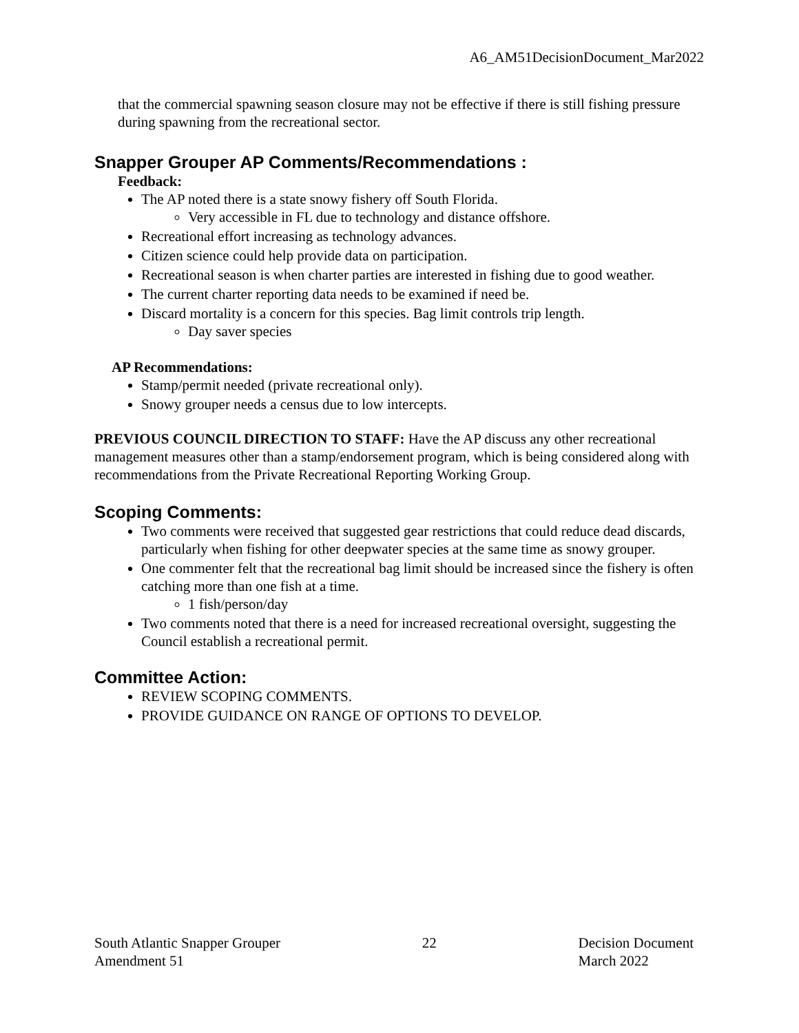A6_AM51DecisionDocument_Mar2022
that the commercial spawning season closure may not be effective if there is still fishing pressure during spawning from the recreational sector.
Snapper Grouper AP Comments/Recommendations :
Feedback:
The AP noted there is a state snowy fishery off South Florida.
Very accessible in FL due to technology and distance offshore.
Recreational effort increasing as technology advances.
Citizen science could help provide data on participation.
Recreational season is when charter parties are interested in fishing due to good weather.
The current charter reporting data needs to be examined if need be.
Discard mortality is a concern for this species. Bag limit controls trip length.
Day saver species
AP Recommendations:
Stamp/permit needed (private recreational only).
Snowy grouper needs a census due to low intercepts.
PREVIOUS COUNCIL DIRECTION TO STAFF: Have the AP discuss any other recreational management measures other than a stamp/endorsement program, which is being considered along with recommendations from the Private Recreational Reporting Working Group.
Scoping Comments:
Two comments were received that suggested gear restrictions that could reduce dead discards, particularly when fishing for other deepwater species at the same time as snowy grouper.
One commenter felt that the recreational bag limit should be increased since the fishery is often catching more than one fish at a time.
1 fish/person/day
Two comments noted that there is a need for increased recreational oversight, suggesting the Council establish a recreational permit.
Committee Action:
REVIEW SCOPING COMMENTS.
PROVIDE GUIDANCE ON RANGE OF OPTIONS TO DEVELOP.
South Atlantic Snapper Grouper
Amendment 51
22 Decision Document
March 2022